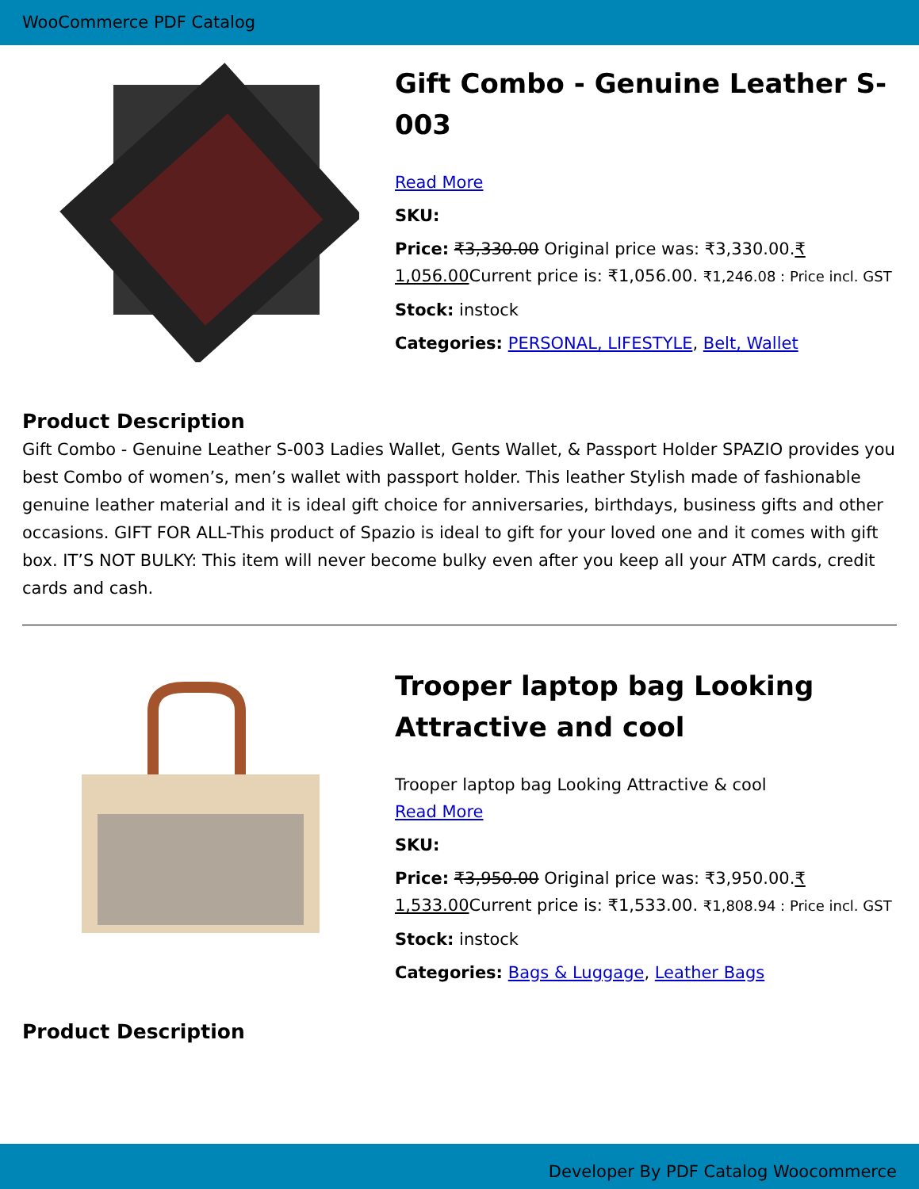WooCommerce PDF Catalog
Gift Combo - Genuine Leather S-003
Read More
SKU:
Price: ₹3,330.00 Original price was: ₹3,330.00.₹ 1,056.00 Current price is: ₹1,056.00. ₹1,246.08 : Price incl. GST
Stock: instock
Categories: PERSONAL, LIFESTYLE, Belt, Wallet
Product Description
Gift Combo - Genuine Leather S-003 Ladies Wallet, Gents Wallet, & Passport Holder SPAZIO provides you best Combo of women’s, men’s wallet with passport holder. This leather Stylish made of fashionable genuine leather material and it is ideal gift choice for anniversaries, birthdays, business gifts and other occasions. GIFT FOR ALL-This product of Spazio is ideal to gift for your loved one and it comes with gift box. IT’S NOT BULKY: This item will never become bulky even after you keep all your ATM cards, credit cards and cash.
Trooper laptop bag Looking Attractive and cool
Trooper laptop bag Looking Attractive & cool
Read More
SKU:
Price: ₹3,950.00 Original price was: ₹3,950.00.₹ 1,533.00 Current price is: ₹1,533.00. ₹1,808.94 : Price incl. GST
Stock: instock
Categories: Bags & Luggage, Leather Bags
Product Description
Developer By PDF Catalog Woocommerce